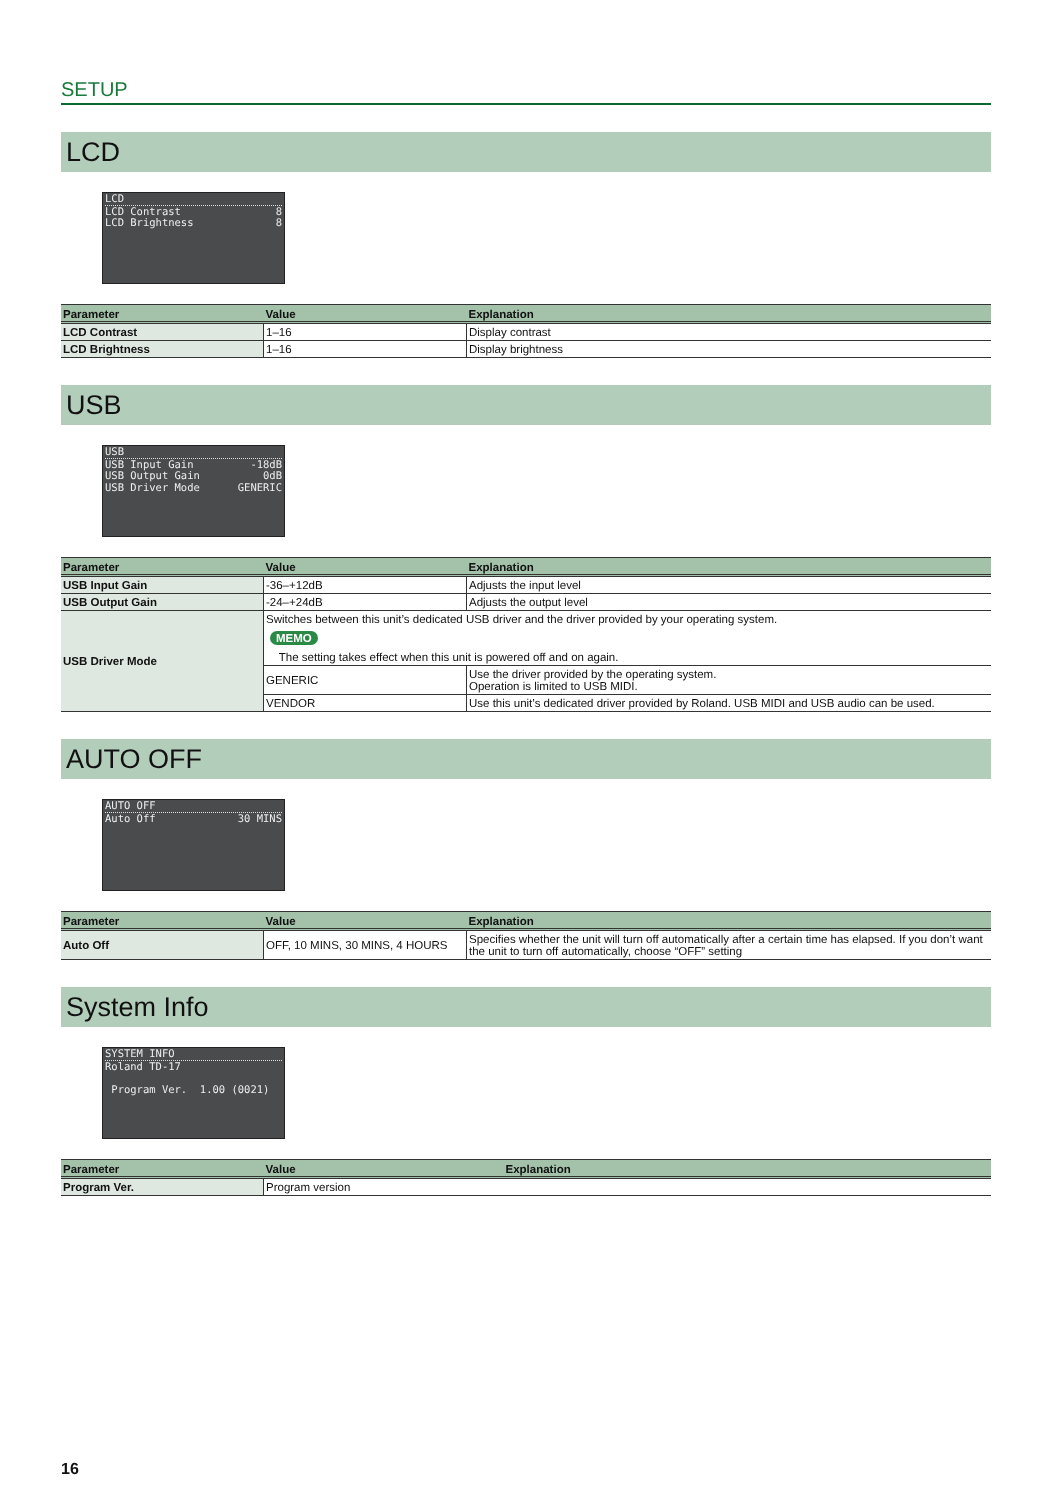SETUP
LCD
LCD
LCD Contrast 8
LCD Brightness 8
| Parameter | Value | Explanation |
| --- | --- | --- |
| LCD Contrast | 1–16 | Display contrast |
| LCD Brightness | 1–16 | Display brightness |
USB
USB
USB Input Gain -18dB
USB Output Gain 0dB
USB Driver Mode GENERIC
| Parameter | Value | Explanation |
| --- | --- | --- |
| USB Input Gain | -36–+12dB | Adjusts the input level |
| USB Output Gain | -24–+24dB | Adjusts the output level |
| USB Driver Mode | Switches between this unit’s dedicated USB driver and the driver provided by your operating system. MEMO The setting takes effect when this unit is powered off and on again. | |
| | GENERIC | Use the driver provided by the operating system. Operation is limited to USB MIDI. |
| | VENDOR | Use this unit’s dedicated driver provided by Roland. USB MIDI and USB audio can be used. |
AUTO OFF
AUTO OFF
Auto Off 30 MINS
| Parameter | Value | Explanation |
| --- | --- | --- |
| Auto Off | OFF, 10 MINS, 30 MINS, 4 HOURS | Specifies whether the unit will turn off automatically after a certain time has elapsed. If you don’t want the unit to turn off automatically, choose “OFF” setting |
System Info
SYSTEM INFO
Roland TD-17
Program Ver. 1.00 (0021)
| Parameter | Value | Explanation |
| --- | --- | --- |
| Program Ver. | Program version | |
16